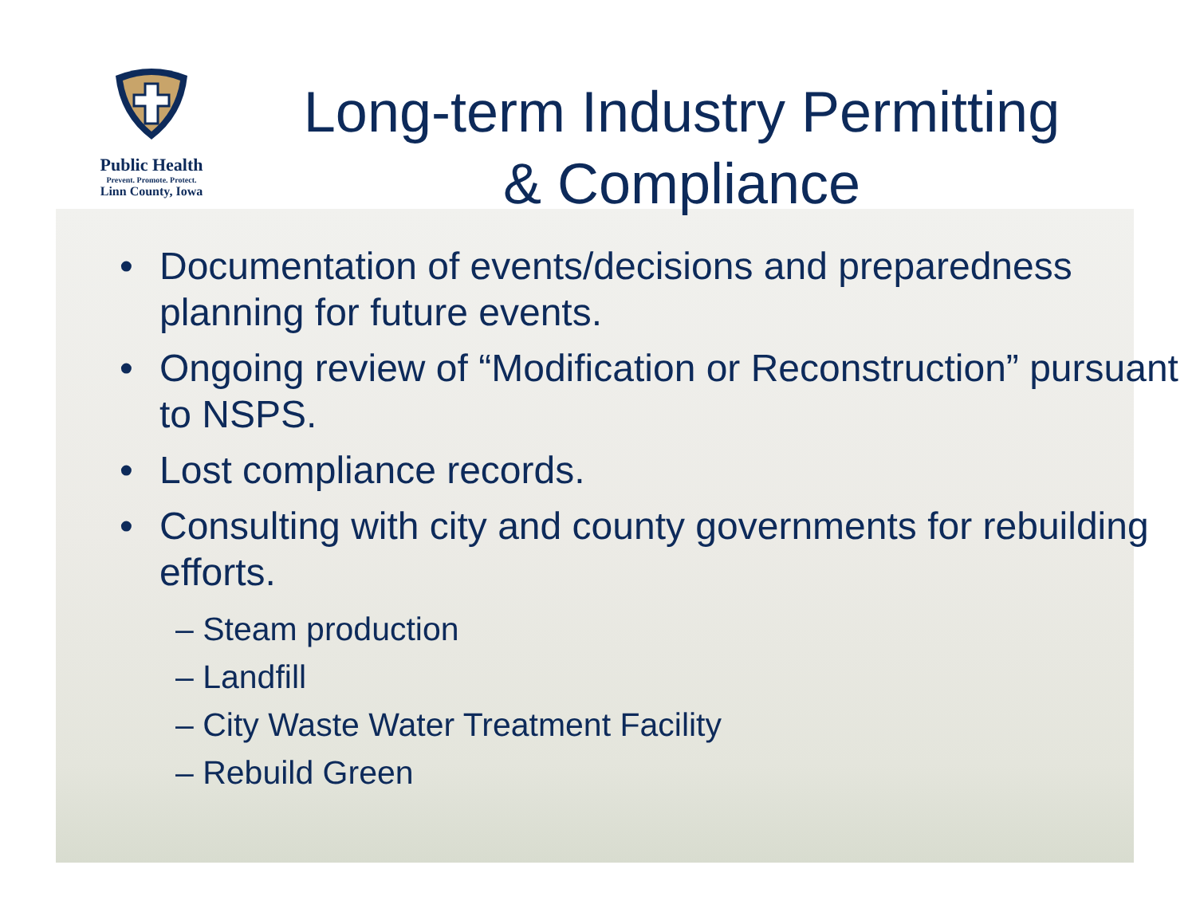Public Health
Prevent. Promote. Protect.
Linn County, Iowa
Long-term Industry Permitting
& Compliance
• Documentation of events/decisions and preparedness planning for future events.
• Ongoing review of “Modification or Reconstruction” pursuant to NSPS.
• Lost compliance records.
• Consulting with city and county governments for rebuilding efforts.
– Steam production
– Landfill
– City Waste Water Treatment Facility
– Rebuild Green